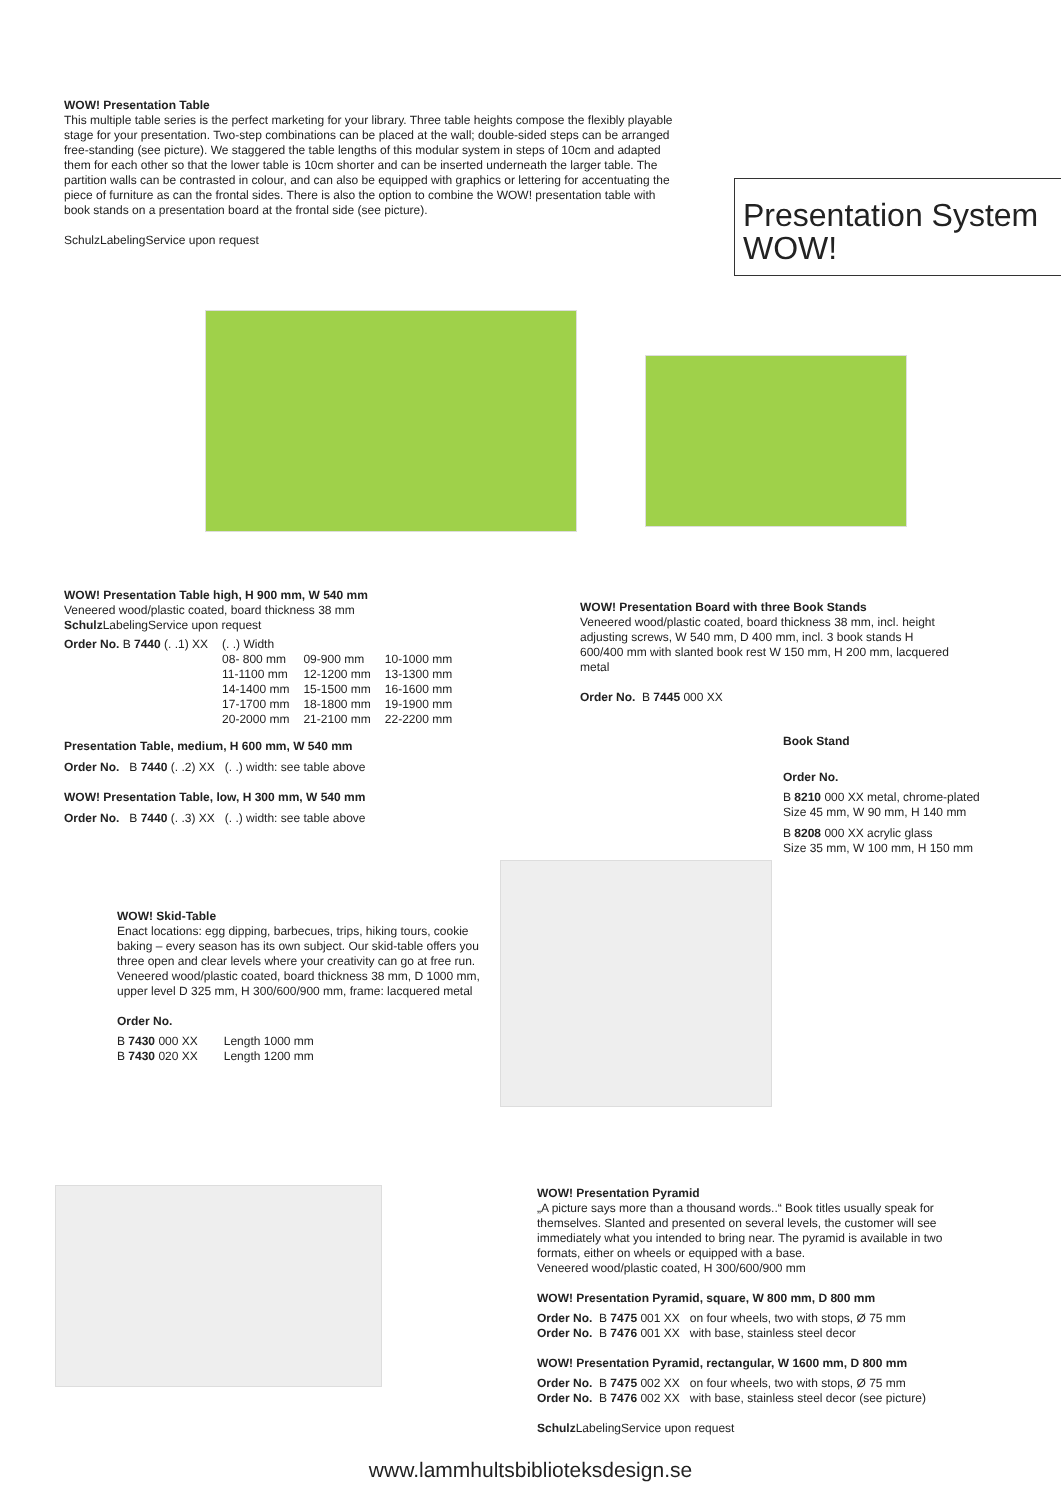WOW! Presentation Table
This multiple table series is the perfect marketing for your library. Three table heights compose the flexibly playable stage for your presentation. Two-step combinations can be placed at the wall; double-sided steps can be arranged free-standing (see picture). We staggered the table lengths of this modular system in steps of 10cm and adapted them for each other so that the lower table is 10cm shorter and can be inserted underneath the larger table. The partition walls can be contrasted in colour, and can also be equipped with graphics or lettering for accentuating the piece of furniture as can the frontal sides. There is also the option to combine the WOW! presentation table with book stands on a presentation board at the frontal side (see picture).
SchulzLabelingService upon request
Presentation System
WOW!
WOW! Presentation Table high, H 900 mm, W 540 mm
Veneered wood/plastic coated, board thickness 38 mm
Schulz LabelingService upon request
| Order No. B 7440 (. .1) XX | (. .) Width | | |
| | 08- 800 mm | 09-900 mm | 10-1000 mm |
| | 11-1100 mm | 12-1200 mm | 13-1300 mm |
| | 14-1400 mm | 15-1500 mm | 16-1600 mm |
| | 17-1700 mm | 18-1800 mm | 19-1900 mm |
| | 20-2000 mm | 21-2100 mm | 22-2200 mm |
Presentation Table, medium, H 600 mm, W 540 mm
Order No. B 7440 (. .2) XX (. .) width: see table above
WOW! Presentation Table, low, H 300 mm, W 540 mm
Order No. B 7440 (. .3) XX (. .) width: see table above
WOW! Presentation Board with three Book Stands
Veneered wood/plastic coated, board thickness 38 mm, incl. height adjusting screws, W 540 mm, D 400 mm, incl. 3 book stands H 600/400 mm with slanted book rest W 150 mm, H 200 mm, lacquered metal
Order No. B 7445 000 XX
Book Stand
Order No.
B 8210 000 XX metal, chrome-plated
Size 45 mm, W 90 mm, H 140 mm
B 8208 000 XX acrylic glass
Size 35 mm, W 100 mm, H 150 mm
WOW! Skid-Table
Enact locations: egg dipping, barbecues, trips, hiking tours, cookie baking – every season has its own subject. Our skid-table offers you three open and clear levels where your creativity can go at free run.
Veneered wood/plastic coated, board thickness 38 mm, D 1000 mm, upper level D 325 mm, H 300/600/900 mm, frame: lacquered metal
Order No.
| B 7430 000 XX | Length 1000 mm |
| B 7430 020 XX | Length 1200 mm |
WOW! Presentation Pyramid
„A picture says more than a thousand words..“ Book titles usually speak for themselves. Slanted and presented on several levels, the customer will see immediately what you intended to bring near. The pyramid is available in two formats, either on wheels or equipped with a base.
Veneered wood/plastic coated, H 300/600/900 mm
WOW! Presentation Pyramid, square, W 800 mm, D 800 mm
Order No. B 7475 001 XX on four wheels, two with stops, Ø 75 mm
Order No. B 7476 001 XX with base, stainless steel decor
WOW! Presentation Pyramid, rectangular, W 1600 mm, D 800 mm
Order No. B 7475 002 XX on four wheels, two with stops, Ø 75 mm
Order No. B 7476 002 XX with base, stainless steel decor (see picture)
Schulz LabelingService upon request
www.lammhultsbiblioteksdesign.se